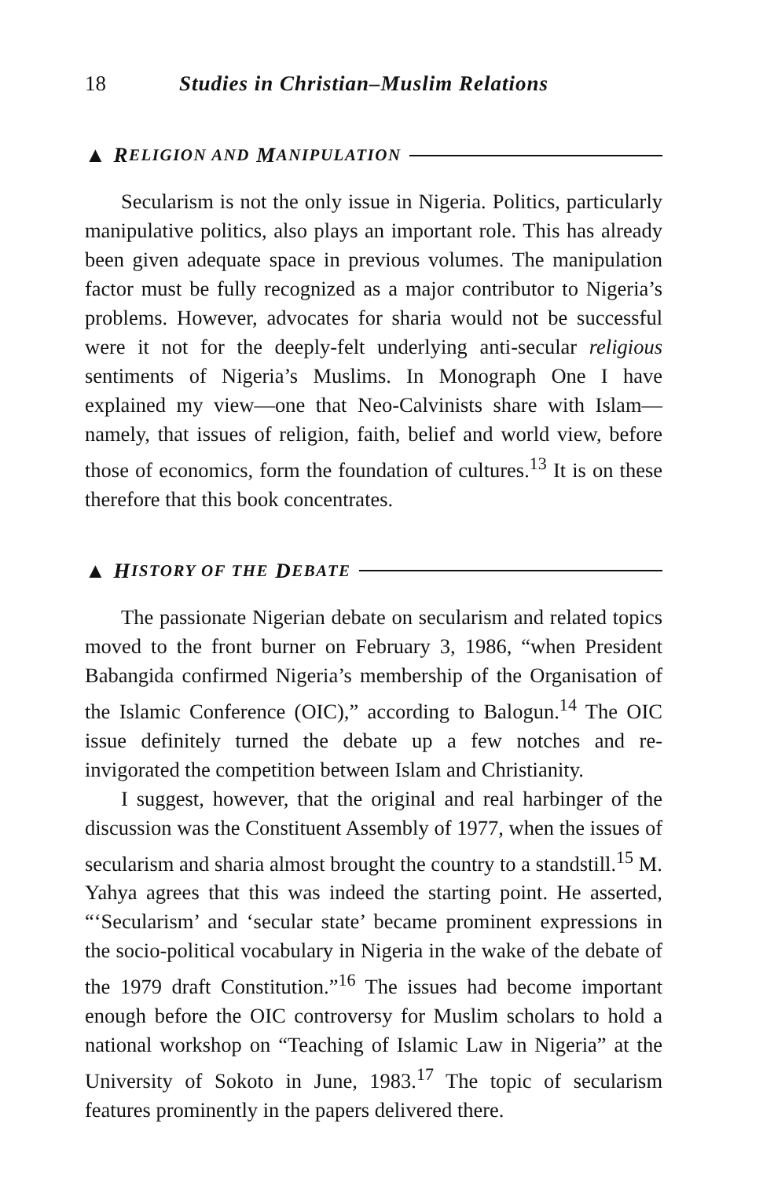18 Studies in Christian–Muslim Relations
▲ R ELIGION AND M ANIPULATION
Secularism is not the only issue in Nigeria. Politics, particularly manipulative politics, also plays an important role. This has already been given adequate space in previous volumes. The manipulation factor must be fully recognized as a major contributor to Nigeria’s problems. However, advocates for sharia would not be successful were it not for the deeply-felt underlying anti-secular religious sentiments of Nigeria’s Muslims. In Monograph One I have explained my view—one that Neo-Calvinists share with Islam—namely, that issues of religion, faith, belief and world view, before those of economics, form the foundation of cultures.<sup>13</sup> It is on these therefore that this book concentrates.
▲ H ISTORY OF THE D EBATE
The passionate Nigerian debate on secularism and related topics moved to the front burner on February 3, 1986, “when President Babangida confirmed Nigeria’s membership of the Organisation of the Islamic Conference (OIC),” according to Balogun.<sup>14</sup> The OIC issue definitely turned the debate up a few notches and re-invigorated the competition between Islam and Christianity.
I suggest, however, that the original and real harbinger of the discussion was the Constituent Assembly of 1977, when the issues of secularism and sharia almost brought the country to a standstill.<sup>15</sup> M. Yahya agrees that this was indeed the starting point. He asserted, “‘Secularism’ and ‘secular state’ became prominent expressions in the socio-political vocabulary in Nigeria in the wake of the debate of the 1979 draft Constitution.”<sup>16</sup> The issues had become important enough before the OIC controversy for Muslim scholars to hold a national workshop on “Teaching of Islamic Law in Nigeria” at the University of Sokoto in June, 1983.<sup>17</sup> The topic of secularism features prominently in the papers delivered there.